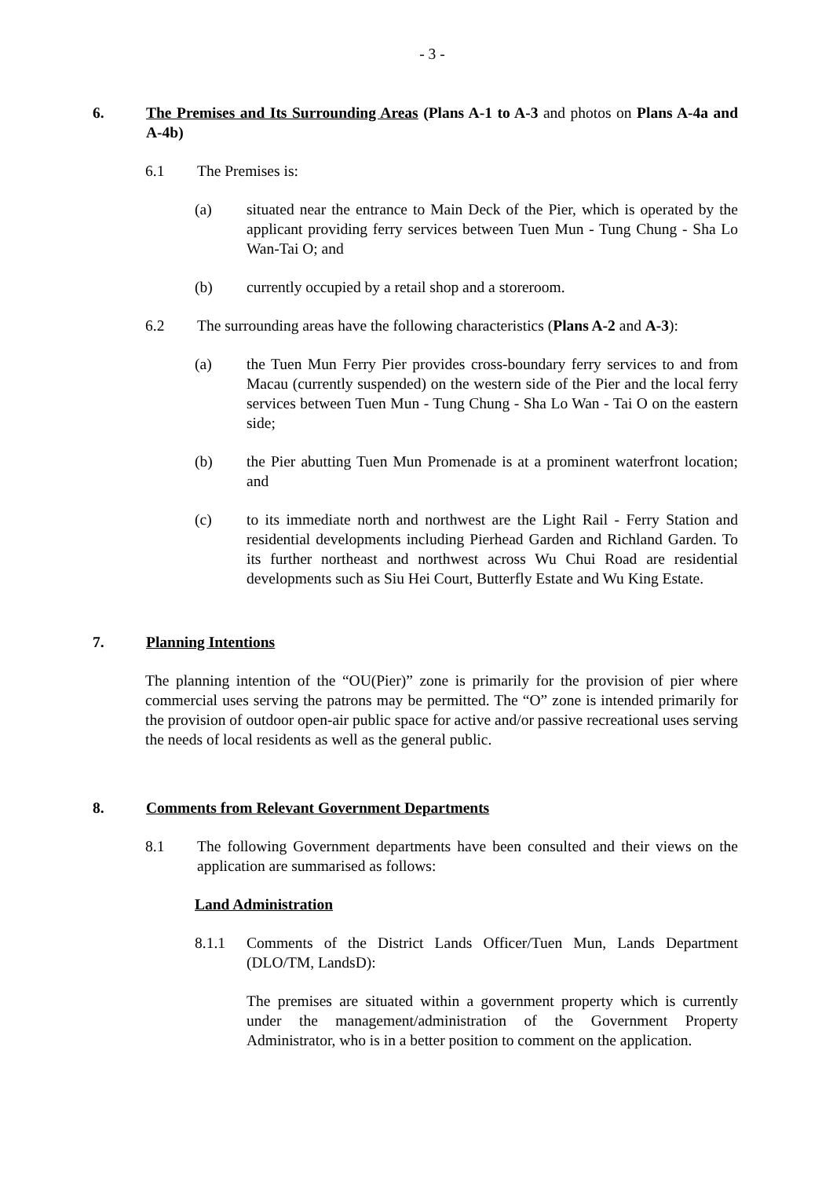- 3 -
6. The Premises and Its Surrounding Areas (Plans A-1 to A-3 and photos on Plans A-4a and A-4b)
6.1 The Premises is:
(a) situated near the entrance to Main Deck of the Pier, which is operated by the applicant providing ferry services between Tuen Mun - Tung Chung - Sha Lo Wan-Tai O; and
(b) currently occupied by a retail shop and a storeroom.
6.2 The surrounding areas have the following characteristics (Plans A-2 and A-3):
(a) the Tuen Mun Ferry Pier provides cross-boundary ferry services to and from Macau (currently suspended) on the western side of the Pier and the local ferry services between Tuen Mun - Tung Chung - Sha Lo Wan - Tai O on the eastern side;
(b) the Pier abutting Tuen Mun Promenade is at a prominent waterfront location; and
(c) to its immediate north and northwest are the Light Rail - Ferry Station and residential developments including Pierhead Garden and Richland Garden. To its further northeast and northwest across Wu Chui Road are residential developments such as Siu Hei Court, Butterfly Estate and Wu King Estate.
7. Planning Intentions
The planning intention of the “OU(Pier)” zone is primarily for the provision of pier where commercial uses serving the patrons may be permitted. The “O” zone is intended primarily for the provision of outdoor open-air public space for active and/or passive recreational uses serving the needs of local residents as well as the general public.
8. Comments from Relevant Government Departments
8.1 The following Government departments have been consulted and their views on the application are summarised as follows:
Land Administration
8.1.1 Comments of the District Lands Officer/Tuen Mun, Lands Department (DLO/TM, LandsD):
The premises are situated within a government property which is currently under the management/administration of the Government Property Administrator, who is in a better position to comment on the application.